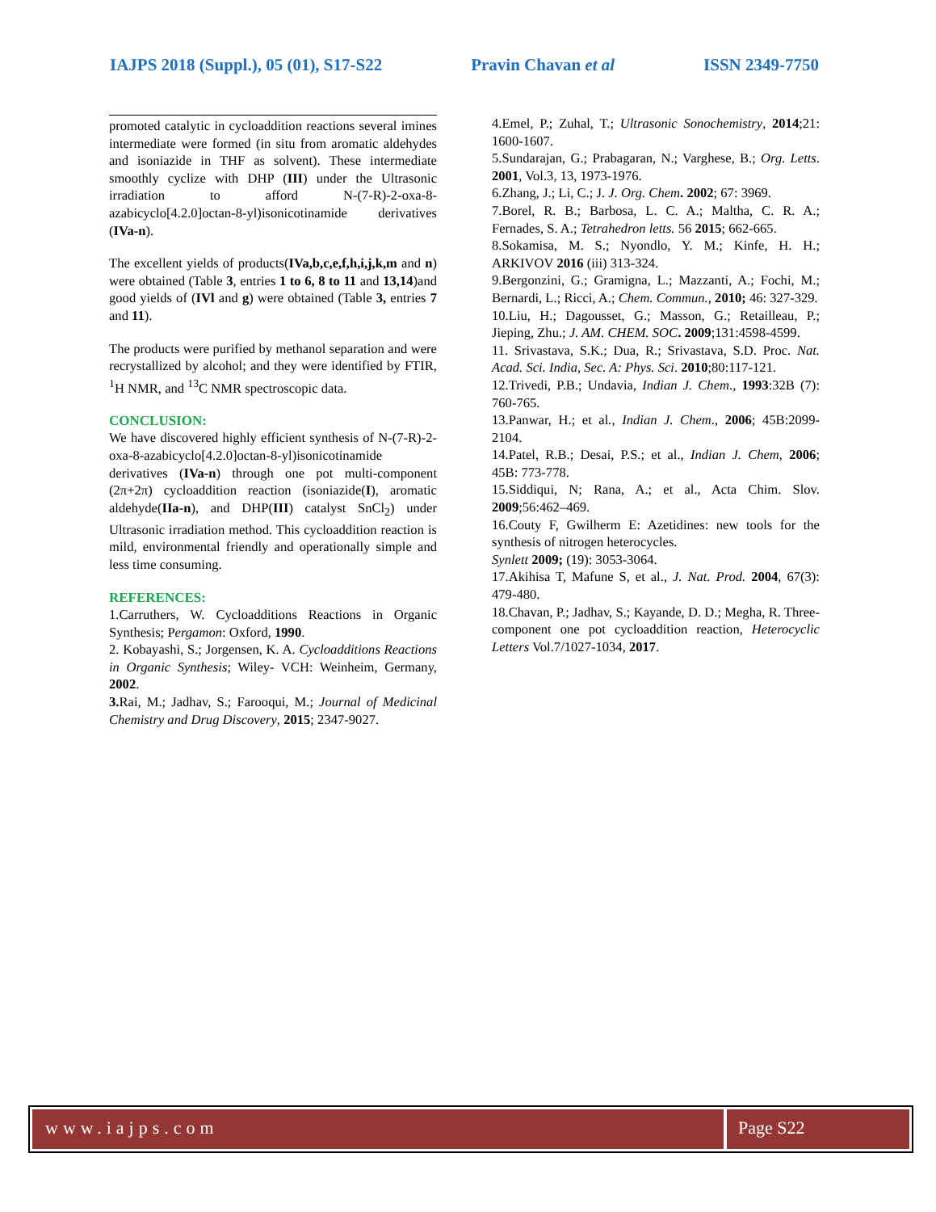IAJPS 2018 (Suppl.), 05 (01), S17-S22 Pravin Chavan et al ISSN 2349-7750
promoted catalytic in cycloaddition reactions several imines intermediate were formed (in situ from aromatic aldehydes and isoniazide in THF as solvent). These intermediate smoothly cyclize with DHP (III) under the Ultrasonic irradiation to afford N-(7-R)-2-oxa-8-azabicyclo[4.2.0]octan-8-yl)isonicotinamide derivatives (IVa-n).
The excellent yields of products(IVa,b,c,e,f,h,i,j,k,m and n) were obtained (Table 3, entries 1 to 6, 8 to 11 and 13,14)and good yields of (IVl and g) were obtained (Table 3, entries 7 and 11).
The products were purified by methanol separation and were recrystallized by alcohol; and they were identified by FTIR, <sup>1</sup>H NMR, and <sup>13</sup>C NMR spectroscopic data.
CONCLUSION:
We have discovered highly efficient synthesis of N-(7-R)-2-oxa-8-azabicyclo[4.2.0]octan-8-yl)isonicotinamide derivatives (IVa-n) through one pot multi-component (2π+2π) cycloaddition reaction (isoniazide(I), aromatic aldehyde(IIa-n), and DHP(III) catalyst SnCl<sub>2</sub>) under Ultrasonic irradiation method. This cycloaddition reaction is mild, environmental friendly and operationally simple and less time consuming.
REFERENCES:
1.Carruthers, W. Cycloadditions Reactions in Organic Synthesis; Pergamon: Oxford, 1990.
2. Kobayashi, S.; Jorgensen, K. A. Cycloadditions Reactions in Organic Synthesis; Wiley- VCH: Weinheim, Germany, 2002.
3. Rai, M.; Jadhav, S.; Farooqui, M.; Journal of Medicinal Chemistry and Drug Discovery, 2015; 2347-9027.
4.Emel, P.; Zuhal, T.; Ultrasonic Sonochemistry, 2014;21: 1600-1607.
5.Sundarajan, G.; Prabagaran, N.; Varghese, B.; Org. Letts. 2001, Vol.3, 13, 1973-1976.
6.Zhang, J.; Li, C.; J. J. Org. Chem. 2002; 67: 3969.
7.Borel, R. B.; Barbosa, L. C. A.; Maltha, C. R. A.; Fernades, S. A.; Tetrahedron letts. 56 2015; 662-665.
8.Sokamisa, M. S.; Nyondlo, Y. M.; Kinfe, H. H.; ARKIVOV 2016 (iii) 313-324.
9.Bergonzini, G.; Gramigna, L.; Mazzanti, A.; Fochi, M.; Bernardi, L.; Ricci, A.; Chem. Commun., 2010; 46: 327-329.
10.Liu, H.; Dagousset, G.; Masson, G.; Retailleau, P.; Jieping, Zhu.; J. AM. CHEM. SOC. 2009;131:4598-4599.
11. Srivastava, S.K.; Dua, R.; Srivastava, S.D. Proc. Nat. Acad. Sci. India, Sec. A: Phys. Sci. 2010;80:117-121.
12.Trivedi, P.B.; Undavia, Indian J. Chem., 1993:32B (7): 760-765.
13.Panwar, H.; et al., Indian J. Chem., 2006; 45B:2099-2104.
14.Patel, R.B.; Desai, P.S.; et al., Indian J. Chem, 2006; 45B: 773-778.
15.Siddiqui, N; Rana, A.; et al., Acta Chim. Slov. 2009;56:462–469.
16.Couty F, Gwilherm E: Azetidines: new tools for the synthesis of nitrogen heterocycles.
Synlett 2009; (19): 3053-3064.
17.Akihisa T, Mafune S, et al., J. Nat. Prod. 2004, 67(3): 479-480.
18.Chavan, P.; Jadhav, S.; Kayande, D. D.; Megha, R. Three-component one pot cycloaddition reaction, Heterocyclic Letters Vol.7/1027-1034, 2017.
www.iajps.com Page S22